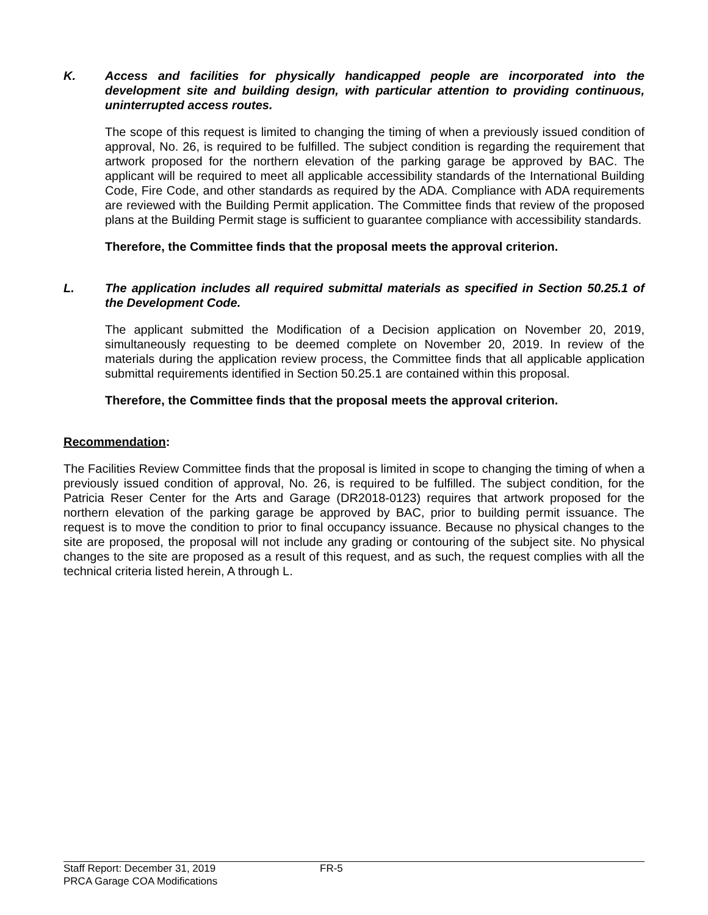K. Access and facilities for physically handicapped people are incorporated into the development site and building design, with particular attention to providing continuous, uninterrupted access routes.
The scope of this request is limited to changing the timing of when a previously issued condition of approval, No. 26, is required to be fulfilled. The subject condition is regarding the requirement that artwork proposed for the northern elevation of the parking garage be approved by BAC. The applicant will be required to meet all applicable accessibility standards of the International Building Code, Fire Code, and other standards as required by the ADA. Compliance with ADA requirements are reviewed with the Building Permit application. The Committee finds that review of the proposed plans at the Building Permit stage is sufficient to guarantee compliance with accessibility standards.
Therefore, the Committee finds that the proposal meets the approval criterion.
L. The application includes all required submittal materials as specified in Section 50.25.1 of the Development Code.
The applicant submitted the Modification of a Decision application on November 20, 2019, simultaneously requesting to be deemed complete on November 20, 2019. In review of the materials during the application review process, the Committee finds that all applicable application submittal requirements identified in Section 50.25.1 are contained within this proposal.
Therefore, the Committee finds that the proposal meets the approval criterion.
Recommendation:
The Facilities Review Committee finds that the proposal is limited in scope to changing the timing of when a previously issued condition of approval, No. 26, is required to be fulfilled. The subject condition, for the Patricia Reser Center for the Arts and Garage (DR2018-0123) requires that artwork proposed for the northern elevation of the parking garage be approved by BAC, prior to building permit issuance. The request is to move the condition to prior to final occupancy issuance. Because no physical changes to the site are proposed, the proposal will not include any grading or contouring of the subject site. No physical changes to the site are proposed as a result of this request, and as such, the request complies with all the technical criteria listed herein, A through L.
Staff Report: December 31, 2019
PRCA Garage COA Modifications
FR-5